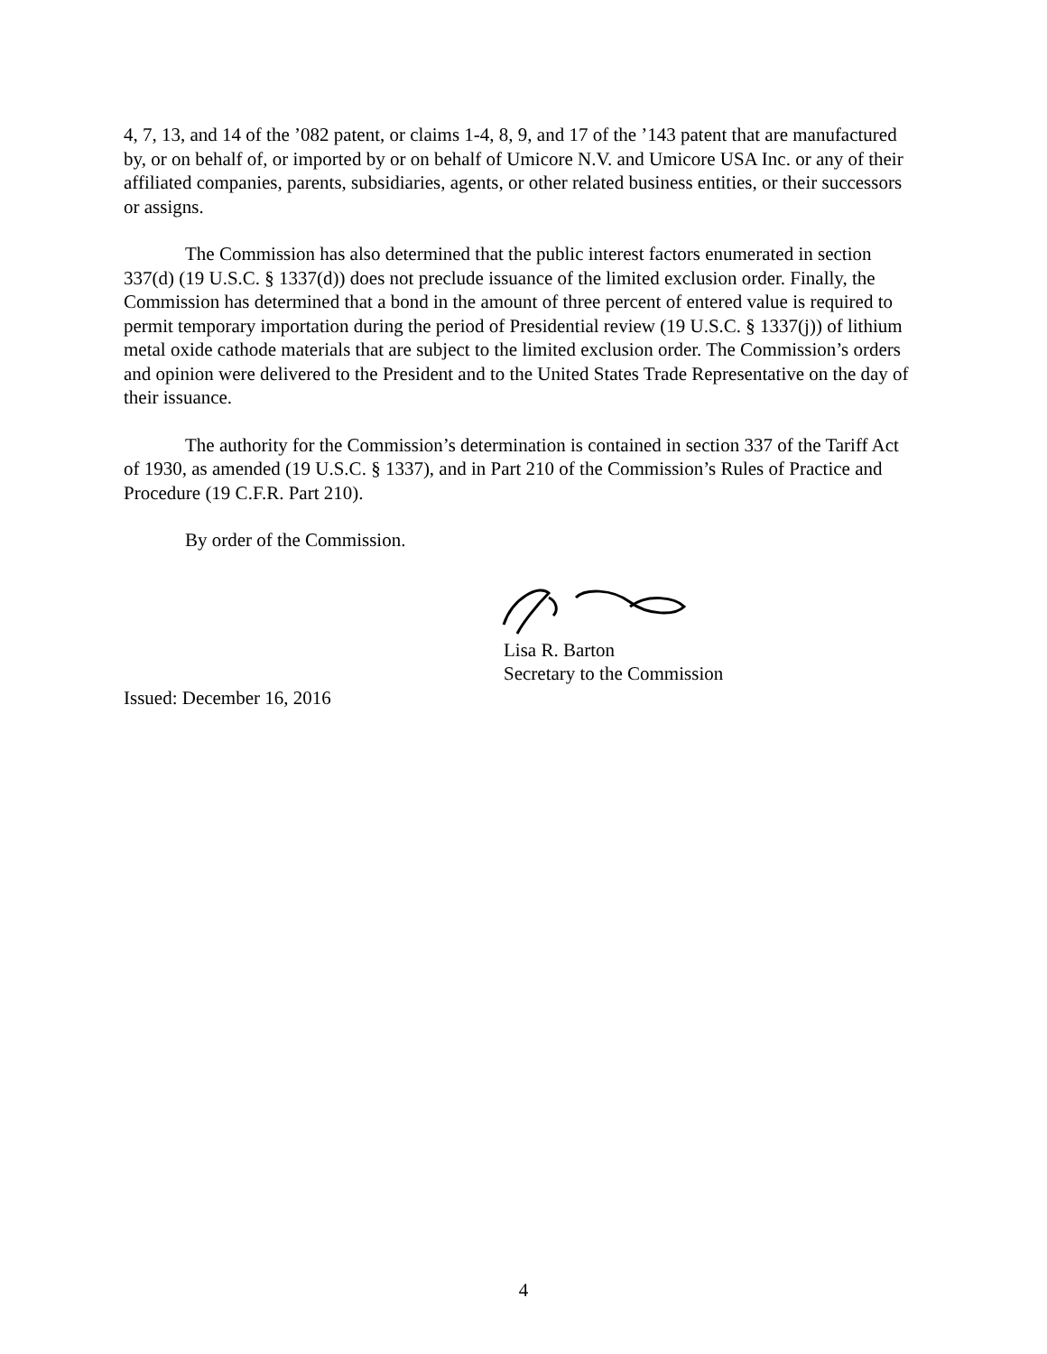4, 7, 13, and 14 of the ’082 patent, or claims 1-4, 8, 9, and 17 of the ’143 patent that are manufactured by, or on behalf of, or imported by or on behalf of Umicore N.V. and Umicore USA Inc. or any of their affiliated companies, parents, subsidiaries, agents, or other related business entities, or their successors or assigns.
The Commission has also determined that the public interest factors enumerated in section 337(d) (19 U.S.C. § 1337(d)) does not preclude issuance of the limited exclusion order. Finally, the Commission has determined that a bond in the amount of three percent of entered value is required to permit temporary importation during the period of Presidential review (19 U.S.C. § 1337(j)) of lithium metal oxide cathode materials that are subject to the limited exclusion order. The Commission’s orders and opinion were delivered to the President and to the United States Trade Representative on the day of their issuance.
The authority for the Commission’s determination is contained in section 337 of the Tariff Act of 1930, as amended (19 U.S.C. § 1337), and in Part 210 of the Commission’s Rules of Practice and Procedure (19 C.F.R. Part 210).
By order of the Commission.
Lisa R. Barton
Secretary to the Commission
Issued: December 16, 2016
4